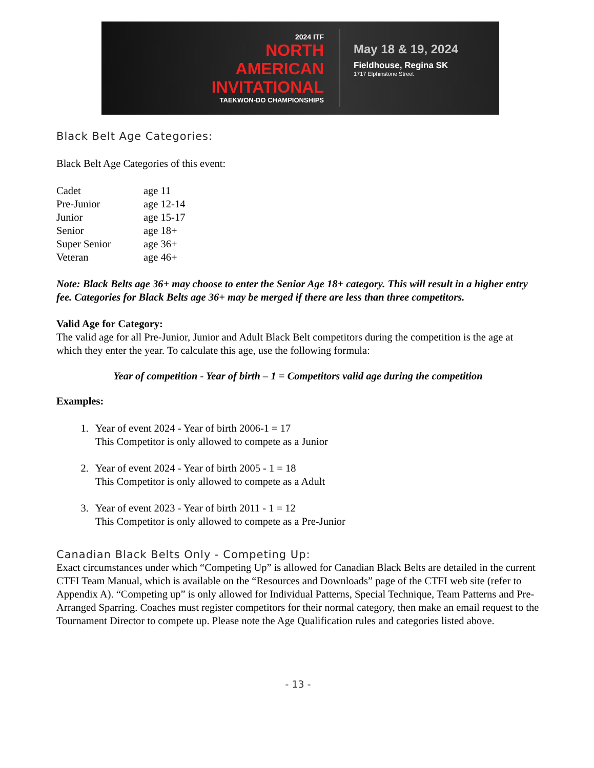2024 ITF
NORTH
AMERICAN
INVITATIONAL
TAEKWON-DO CHAMPIONSHIPS
May 18 & 19, 2024
Fieldhouse, Regina SK
1717 Elphinstone Street
Black Belt Age Categories:
Black Belt Age Categories of this event:
| Cadet | age 11 |
| Pre-Junior | age 12-14 |
| Junior | age 15-17 |
| Senior | age 18+ |
| Super Senior | age 36+ |
| Veteran | age 46+ |
Note: Black Belts age 36+ may choose to enter the Senior Age 18+ category. This will result in a higher entry fee. Categories for Black Belts age 36+ may be merged if there are less than three competitors.
Valid Age for Category:
The valid age for all Pre-Junior, Junior and Adult Black Belt competitors during the competition is the age at which they enter the year. To calculate this age, use the following formula:
Year of competition - Year of birth – 1 = Competitors valid age during the competition
Examples:
1. Year of event 2024 - Year of birth 2006-1 = 17
This Competitor is only allowed to compete as a Junior
2. Year of event 2024 - Year of birth 2005 - 1 = 18
This Competitor is only allowed to compete as a Adult
3. Year of event 2023 - Year of birth 2011 - 1 = 12
This Competitor is only allowed to compete as a Pre-Junior
Canadian Black Belts Only - Competing Up:
Exact circumstances under which “Competing Up” is allowed for Canadian Black Belts are detailed in the current CTFI Team Manual, which is available on the “Resources and Downloads” page of the CTFI web site (refer to Appendix A). “Competing up” is only allowed for Individual Patterns, Special Technique, Team Patterns and Pre-Arranged Sparring. Coaches must register competitors for their normal category, then make an email request to the Tournament Director to compete up. Please note the Age Qualification rules and categories listed above.
- 13 -